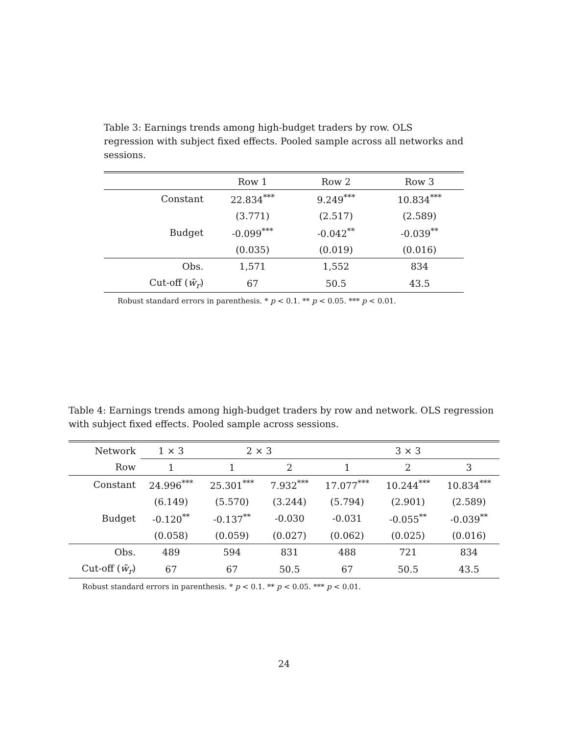Table 3: Earnings trends among high-budget traders by row. OLS regression with subject fixed effects. Pooled sample across all networks and sessions.
| | Row 1 | Row 2 | Row 3 |
| --- | --- | --- | --- |
| Constant | 22.834<sup>***</sup> | 9.249<sup>***</sup> | 10.834<sup>***</sup> |
| | (3.771) | (2.517) | (2.589) |
| Budget | -0.099<sup>***</sup> | -0.042<sup>**</sup> | -0.039<sup>**</sup> |
| | (0.035) | (0.019) | (0.016) |
| Obs. | 1,571 | 1,552 | 834 |
| Cut-off ( w̃<sub>r</sub> ) | 67 | 50.5 | 43.5 |
Robust standard errors in parenthesis. * p < 0.1. ** p < 0.05. *** p < 0.01.
Table 4: Earnings trends among high-budget traders by row and network. OLS regression with subject fixed effects. Pooled sample across sessions.
| Network | 1 × 3 | 2 × 3 | | 3 × 3 | | |
| --- | --- | --- | --- | --- | --- | --- |
| Row | 1 | 1 | 2 | 1 | 2 | 3 |
| Constant | 24.996<sup>***</sup> | 25.301<sup>***</sup> | 7.932<sup>***</sup> | 17.077<sup>***</sup> | 10.244<sup>***</sup> | 10.834<sup>***</sup> |
| | (6.149) | (5.570) | (3.244) | (5.794) | (2.901) | (2.589) |
| Budget | -0.120<sup>**</sup> | -0.137<sup>**</sup> | -0.030 | -0.031 | -0.055<sup>**</sup> | -0.039<sup>**</sup> |
| | (0.058) | (0.059) | (0.027) | (0.062) | (0.025) | (0.016) |
| Obs. | 489 | 594 | 831 | 488 | 721 | 834 |
| Cut-off ( w̃<sub>r</sub> ) | 67 | 67 | 50.5 | 67 | 50.5 | 43.5 |
Robust standard errors in parenthesis. * p < 0.1. ** p < 0.05. *** p < 0.01.
24